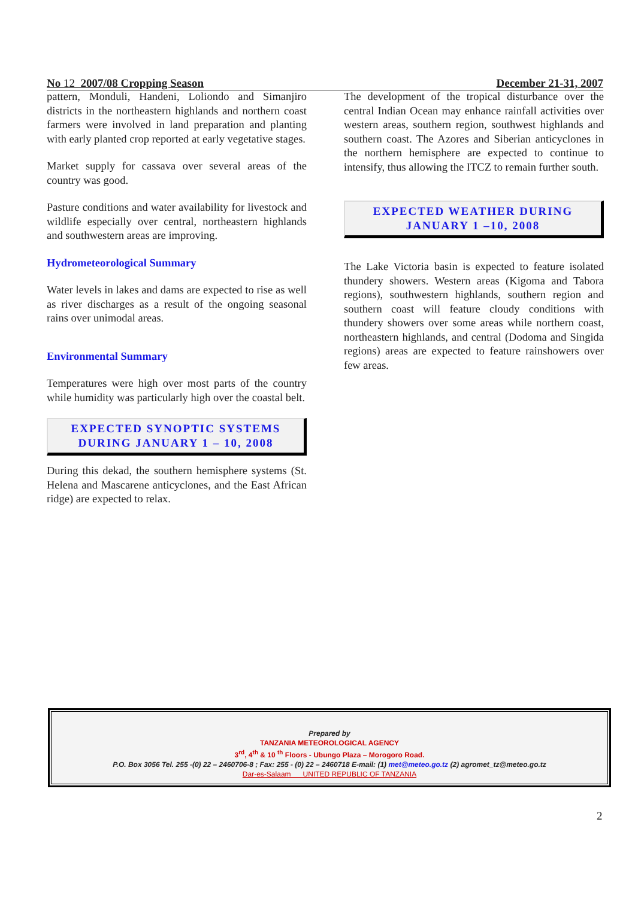No 12 2007/08 Cropping Season December 21-31, 2007
pattern, Monduli, Handeni, Loliondo and Simanjiro districts in the northeastern highlands and northern coast farmers were involved in land preparation and planting with early planted crop reported at early vegetative stages.
Market supply for cassava over several areas of the country was good.
Pasture conditions and water availability for livestock and wildlife especially over central, northeastern highlands and southwestern areas are improving.
Hydrometeorological Summary
Water levels in lakes and dams are expected to rise as well as river discharges as a result of the ongoing seasonal rains over unimodal areas.
Environmental Summary
Temperatures were high over most parts of the country while humidity was particularly high over the coastal belt.
EXPECTED SYNOPTIC SYSTEMS
DURING JANUARY 1 – 10, 2008
During this dekad, the southern hemisphere systems (St. Helena and Mascarene anticyclones, and the East African ridge) are expected to relax.
The development of the tropical disturbance over the central Indian Ocean may enhance rainfall activities over western areas, southern region, southwest highlands and southern coast. The Azores and Siberian anticyclones in the northern hemisphere are expected to continue to intensify, thus allowing the ITCZ to remain further south.
EXPECTED WEATHER DURING
JANUARY 1 –10, 2008
The Lake Victoria basin is expected to feature isolated thundery showers. Western areas (Kigoma and Tabora regions), southwestern highlands, southern region and southern coast will feature cloudy conditions with thundery showers over some areas while northern coast, northeastern highlands, and central (Dodoma and Singida regions) areas are expected to feature rainshowers over few areas.
Prepared by
TANZANIA METEOROLOGICAL AGENCY
3<sup>rd</sup>, 4<sup>th</sup> & 10 <sup>th</sup> Floors - Ubungo Plaza – Morogoro Road.
P.O. Box 3056 Tel. 255 -(0) 22 – 2460706-8 ; Fax: 255 - (0) 22 – 2460718 E-mail: (1) met@meteo.go.tz (2) agromet_tz@meteo.go.tz
Dar-es-Salaam UNITED REPUBLIC OF TANZANIA
2